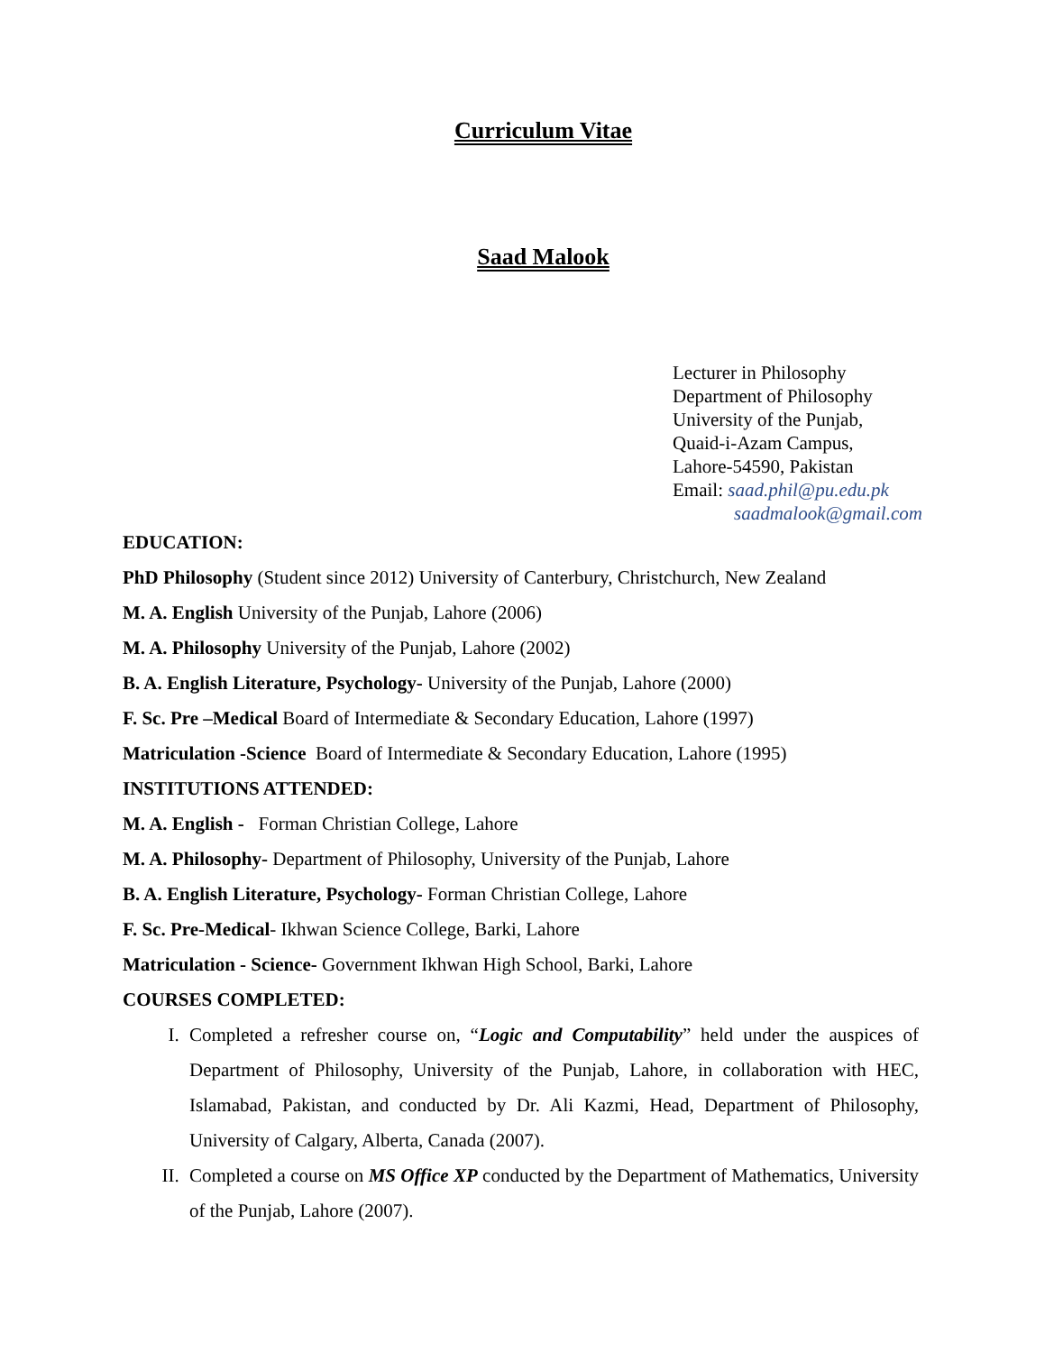Curriculum Vitae
Saad Malook
Lecturer in Philosophy
Department of Philosophy
University of the Punjab,
Quaid-i-Azam Campus,
Lahore-54590, Pakistan
Email: saad.phil@pu.edu.pk
saadmalook@gmail.com
EDUCATION:
PhD Philosophy (Student since 2012) University of Canterbury, Christchurch, New Zealand
M. A. English University of the Punjab, Lahore (2006)
M. A. Philosophy University of the Punjab, Lahore (2002)
B. A. English Literature, Psychology- University of the Punjab, Lahore (2000)
F. Sc. Pre –Medical Board of Intermediate & Secondary Education, Lahore (1997)
Matriculation -Science Board of Intermediate & Secondary Education, Lahore (1995)
INSTITUTIONS ATTENDED:
M. A. English - Forman Christian College, Lahore
M. A. Philosophy- Department of Philosophy, University of the Punjab, Lahore
B. A. English Literature, Psychology- Forman Christian College, Lahore
F. Sc. Pre-Medical- Ikhwan Science College, Barki, Lahore
Matriculation - Science- Government Ikhwan High School, Barki, Lahore
COURSES COMPLETED:
I. Completed a refresher course on, “Logic and Computability” held under the auspices of Department of Philosophy, University of the Punjab, Lahore, in collaboration with HEC, Islamabad, Pakistan, and conducted by Dr. Ali Kazmi, Head, Department of Philosophy, University of Calgary, Alberta, Canada (2007).
II. Completed a course on MS Office XP conducted by the Department of Mathematics, University of the Punjab, Lahore (2007).